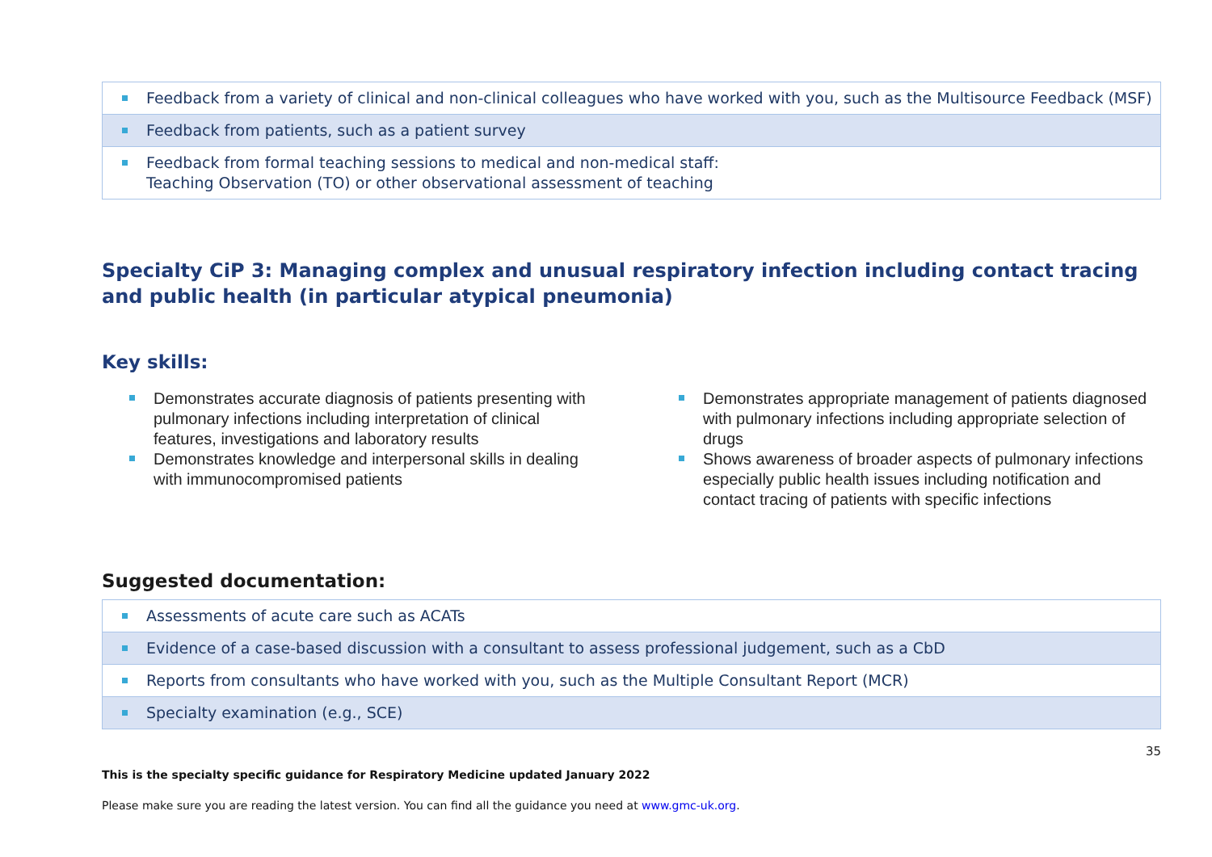| Feedback from a variety of clinical and non-clinical colleagues who have worked with you, such as the Multisource Feedback (MSF) |
| Feedback from patients, such as a patient survey |
| Feedback from formal teaching sessions to medical and non-medical staff: Teaching Observation (TO) or other observational assessment of teaching |
Specialty CiP 3: Managing complex and unusual respiratory infection including contact tracing and public health (in particular atypical pneumonia)
Key skills:
Demonstrates accurate diagnosis of patients presenting with pulmonary infections including interpretation of clinical features, investigations and laboratory results
Demonstrates knowledge and interpersonal skills in dealing with immunocompromised patients
Demonstrates appropriate management of patients diagnosed with pulmonary infections including appropriate selection of drugs
Shows awareness of broader aspects of pulmonary infections especially public health issues including notification and contact tracing of patients with specific infections
Suggested documentation:
| Assessments of acute care such as ACATs |
| Evidence of a case-based discussion with a consultant to assess professional judgement, such as a CbD |
| Reports from consultants who have worked with you, such as the Multiple Consultant Report (MCR) |
| Specialty examination (e.g., SCE) |
35
This is the specialty specific guidance for Respiratory Medicine updated January 2022
Please make sure you are reading the latest version. You can find all the guidance you need at www.gmc-uk.org.